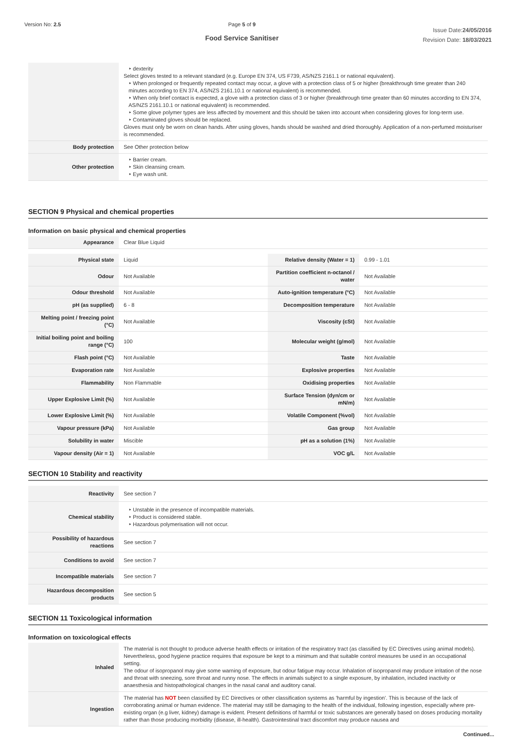Version No: 2.5 Page 5 of 9
Food Service Sanitiser
Issue Date:24/05/2016
Revision Date: 18/03/2021
| | ‣ dexterity Select gloves tested to a relevant standard (e.g. Europe EN 374, US F739, AS/NZS 2161.1 or national equivalent). ‣ When prolonged or frequently repeated contact may occur, a glove with a protection class of 5 or higher (breakthrough time greater than 240 minutes according to EN 374, AS/NZS 2161.10.1 or national equivalent) is recommended. ‣ When only brief contact is expected, a glove with a protection class of 3 or higher (breakthrough time greater than 60 minutes according to EN 374, AS/NZS 2161.10.1 or national equivalent) is recommended. ‣ Some glove polymer types are less affected by movement and this should be taken into account when considering gloves for long-term use. ‣ Contaminated gloves should be replaced. Gloves must only be worn on clean hands. After using gloves, hands should be washed and dried thoroughly. Application of a non-perfumed moisturiser is recommended. |
| Body protection | See Other protection below |
| Other protection | ‣ Barrier cream. ‣ Skin cleansing cream. ‣ Eye wash unit. |
SECTION 9 Physical and chemical properties
Information on basic physical and chemical properties
| Appearance | Clear Blue Liquid |
| Physical state | Liquid | Relative density (Water = 1) | 0.99 - 1.01 |
| Odour | Not Available | Partition coefficient n-octanol / water | Not Available |
| Odour threshold | Not Available | Auto-ignition temperature (°C) | Not Available |
| pH (as supplied) | 6 - 8 | Decomposition temperature | Not Available |
| Melting point / freezing point (°C) | Not Available | Viscosity (cSt) | Not Available |
| Initial boiling point and boiling range (°C) | 100 | Molecular weight (g/mol) | Not Available |
| Flash point (°C) | Not Available | Taste | Not Available |
| Evaporation rate | Not Available | Explosive properties | Not Available |
| Flammability | Non Flammable | Oxidising properties | Not Available |
| Upper Explosive Limit (%) | Not Available | Surface Tension (dyn/cm or mN/m) | Not Available |
| Lower Explosive Limit (%) | Not Available | Volatile Component (%vol) | Not Available |
| Vapour pressure (kPa) | Not Available | Gas group | Not Available |
| Solubility in water | Miscible | pH as a solution (1%) | Not Available |
| Vapour density (Air = 1) | Not Available | VOC g/L | Not Available |
SECTION 10 Stability and reactivity
| Reactivity | See section 7 |
| Chemical stability | ‣ Unstable in the presence of incompatible materials. ‣ Product is considered stable. ‣ Hazardous polymerisation will not occur. |
| Possibility of hazardous reactions | See section 7 |
| Conditions to avoid | See section 7 |
| Incompatible materials | See section 7 |
| Hazardous decomposition products | See section 5 |
SECTION 11 Toxicological information
Information on toxicological effects
| Inhaled | The material is not thought to produce adverse health effects or irritation of the respiratory tract (as classified by EC Directives using animal models). Nevertheless, good hygiene practice requires that exposure be kept to a minimum and that suitable control measures be used in an occupational setting. The odour of isopropanol may give some warning of exposure, but odour fatigue may occur. Inhalation of isopropanol may produce irritation of the nose and throat with sneezing, sore throat and runny nose. The effects in animals subject to a single exposure, by inhalation, included inactivity or anaesthesia and histopathological changes in the nasal canal and auditory canal. |
| Ingestion | The material has NOT been classified by EC Directives or other classification systems as 'harmful by ingestion'. This is because of the lack of corroborating animal or human evidence. The material may still be damaging to the health of the individual, following ingestion, especially where pre-existing organ (e.g liver, kidney) damage is evident. Present definitions of harmful or toxic substances are generally based on doses producing mortality rather than those producing morbidity (disease, ill-health). Gastrointestinal tract discomfort may produce nausea and |
Continued...